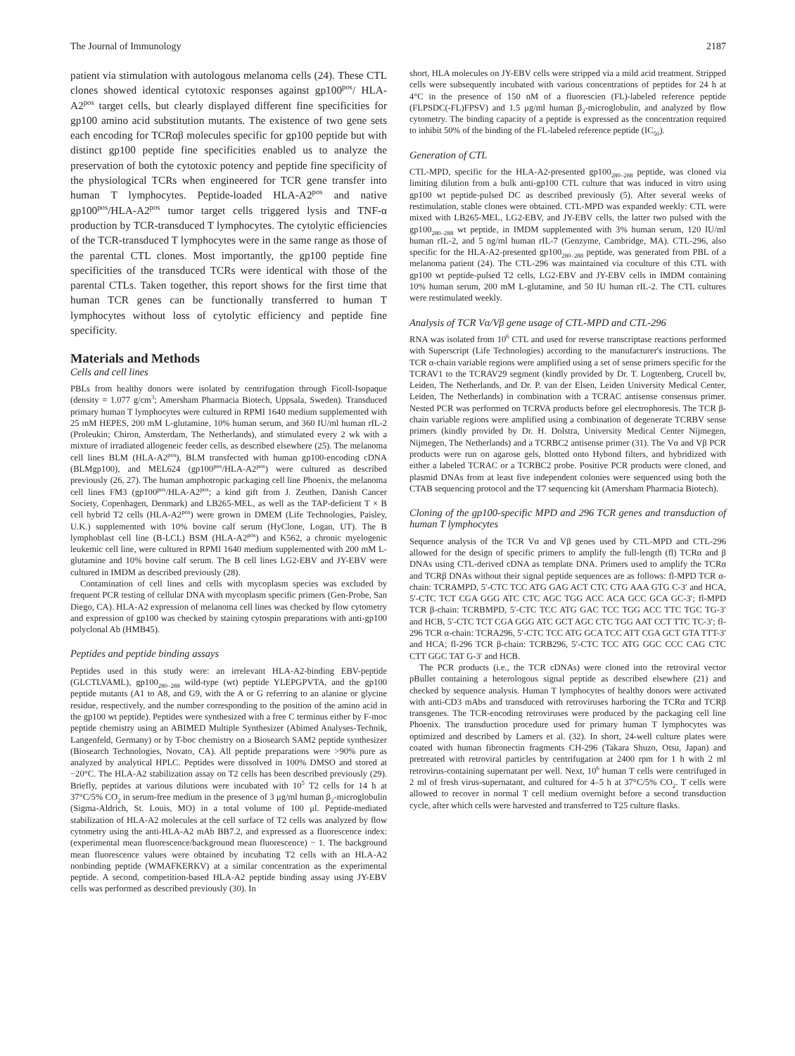The Journal of Immunology 2187
patient via stimulation with autologous melanoma cells (24). These CTL clones showed identical cytotoxic responses against gp100<sup>pos</sup>/ HLA-A2<sup>pos</sup> target cells, but clearly displayed different fine specificities for gp100 amino acid substitution mutants. The existence of two gene sets each encoding for TCRαβ molecules specific for gp100 peptide but with distinct gp100 peptide fine specificities enabled us to analyze the preservation of both the cytotoxic potency and peptide fine specificity of the physiological TCRs when engineered for TCR gene transfer into human T lymphocytes. Peptide-loaded HLA-A2<sup>pos</sup> and native gp100<sup>pos</sup>/HLA-A2<sup>pos</sup> tumor target cells triggered lysis and TNF-α production by TCR-transduced T lymphocytes. The cytolytic efficiencies of the TCR-transduced T lymphocytes were in the same range as those of the parental CTL clones. Most importantly, the gp100 peptide fine specificities of the transduced TCRs were identical with those of the parental CTLs. Taken together, this report shows for the first time that human TCR genes can be functionally transferred to human T lymphocytes without loss of cytolytic efficiency and peptide fine specificity.
Materials and Methods
Cells and cell lines
PBLs from healthy donors were isolated by centrifugation through Ficoll-Isopaque (density = 1.077 g/cm<sup>3</sup>; Amersham Pharmacia Biotech, Uppsala, Sweden). Transduced primary human T lymphocytes were cultured in RPMI 1640 medium supplemented with 25 mM HEPES, 200 mM L-glutamine, 10% human serum, and 360 IU/ml human rIL-2 (Proleukin; Chiron, Amsterdam, The Netherlands), and stimulated every 2 wk with a mixture of irradiated allogeneic feeder cells, as described elsewhere (25). The melanoma cell lines BLM (HLA-A2<sup>pos</sup>), BLM transfected with human gp100-encoding cDNA (BLMgp100), and MEL624 (gp100<sup>pos</sup>/HLA-A2<sup>pos</sup>) were cultured as described previously (26, 27). The human amphotropic packaging cell line Phoenix, the melanoma cell lines FM3 (gp100<sup>pos</sup>/HLA-A2<sup>pos</sup>; a kind gift from J. Zeuthen, Danish Cancer Society, Copenhagen, Denmark) and LB265-MEL, as well as the TAP-deficient T × B cell hybrid T2 cells (HLA-A2<sup>pos</sup>) were grown in DMEM (Life Technologies, Paisley, U.K.) supplemented with 10% bovine calf serum (HyClone, Logan, UT). The B lymphoblast cell line (B-LCL) BSM (HLA-A2<sup>pos</sup>) and K562, a chronic myelogenic leukemic cell line, were cultured in RPMI 1640 medium supplemented with 200 mM L-glutamine and 10% bovine calf serum. The B cell lines LG2-EBV and JY-EBV were cultured in IMDM as described previously (28).
Contamination of cell lines and cells with mycoplasm species was excluded by frequent PCR testing of cellular DNA with mycoplasm specific primers (Gen-Probe, San Diego, CA). HLA-A2 expression of melanoma cell lines was checked by flow cytometry and expression of gp100 was checked by staining cytospin preparations with anti-gp100 polyclonal Ab (HMB45).
Peptides and peptide binding assays
Peptides used in this study were: an irrelevant HLA-A2-binding EBV-peptide (GLCTLVAML), gp100<sub>280–288</sub> wild-type (wt) peptide YLEPGPVTA, and the gp100 peptide mutants (A1 to A8, and G9, with the A or G referring to an alanine or glycine residue, respectively, and the number corresponding to the position of the amino acid in the gp100 wt peptide). Peptides were synthesized with a free C terminus either by F-moc peptide chemistry using an ABIMED Multiple Synthesizer (Abimed Analyses-Technik, Langenfeld, Germany) or by T-boc chemistry on a Biosearch SAM2 peptide synthesizer (Biosearch Technologies, Novato, CA). All peptide preparations were >90% pure as analyzed by analytical HPLC. Peptides were dissolved in 100% DMSO and stored at −20°C. The HLA-A2 stabilization assay on T2 cells has been described previously (29). Briefly, peptides at various dilutions were incubated with 10<sup>5</sup> T2 cells for 14 h at 37°C/5% CO<sub>2</sub> in serum-free medium in the presence of 3 μg/ml human β<sub>2</sub>-microglobulin (Sigma-Aldrich, St. Louis, MO) in a total volume of 100 μl. Peptide-mediated stabilization of HLA-A2 molecules at the cell surface of T2 cells was analyzed by flow cytometry using the anti-HLA-A2 mAb BB7.2, and expressed as a fluorescence index: (experimental mean fluorescence/background mean fluorescence) − 1. The background mean fluorescence values were obtained by incubating T2 cells with an HLA-A2 nonbinding peptide (WMAFKERKV) at a similar concentration as the experimental peptide. A second, competition-based HLA-A2 peptide binding assay using JY-EBV cells was performed as described previously (30). In
short, HLA molecules on JY-EBV cells were stripped via a mild acid treatment. Stripped cells were subsequently incubated with various concentrations of peptides for 24 h at 4°C in the presence of 150 nM of a fluorescien (FL)-labeled reference peptide (FLPSDC(-FL)FPSV) and 1.5 μg/ml human β<sub>2</sub>-microglobulin, and analyzed by flow cytometry. The binding capacity of a peptide is expressed as the concentration required to inhibit 50% of the binding of the FL-labeled reference peptide (IC<sub>50</sub>).
Generation of CTL
CTL-MPD, specific for the HLA-A2-presented gp100<sub>280–288</sub> peptide, was cloned via limiting dilution from a bulk anti-gp100 CTL culture that was induced in vitro using gp100 wt peptide-pulsed DC as described previously (5). After several weeks of restimulation, stable clones were obtained. CTL-MPD was expanded weekly: CTL were mixed with LB265-MEL, LG2-EBV, and JY-EBV cells, the latter two pulsed with the gp100<sub>280–288</sub> wt peptide, in IMDM supplemented with 3% human serum, 120 IU/ml human rIL-2, and 5 ng/ml human rIL-7 (Genzyme, Cambridge, MA). CTL-296, also specific for the HLA-A2-presented gp100<sub>280–288</sub> peptide, was generated from PBL of a melanoma patient (24). The CTL-296 was maintained via coculture of this CTL with gp100 wt peptide-pulsed T2 cells, LG2-EBV and JY-EBV cells in IMDM containing 10% human serum, 200 mM L-glutamine, and 50 IU human rIL-2. The CTL cultures were restimulated weekly.
Analysis of TCR Vα/Vβ gene usage of CTL-MPD and CTL-296
RNA was isolated from 10<sup>6</sup> CTL and used for reverse transcriptase reactions performed with Superscript (Life Technologies) according to the manufacturer's instructions. The TCR α-chain variable regions were amplified using a set of sense primers specific for the TCRAV1 to the TCRAV29 segment (kindly provided by Dr. T. Logtenberg, Crucell bv, Leiden, The Netherlands, and Dr. P. van der Elsen, Leiden University Medical Center, Leiden, The Netherlands) in combination with a TCRAC antisense consensus primer. Nested PCR was performed on TCRVA products before gel electrophoresis. The TCR β-chain variable regions were amplified using a combination of degenerate TCRBV sense primers (kindly provided by Dr. H. Dolstra, University Medical Center Nijmegen, Nijmegen, The Netherlands) and a TCRBC2 antisense primer (31). The Vα and Vβ PCR products were run on agarose gels, blotted onto Hybond filters, and hybridized with either a labeled TCRAC or a TCRBC2 probe. Positive PCR products were cloned, and plasmid DNAs from at least five independent colonies were sequenced using both the CTAB sequencing protocol and the T7 sequencing kit (Amersham Pharmacia Biotech).
Cloning of the gp100-specific MPD and 296 TCR genes and transduction of human T lymphocytes
Sequence analysis of the TCR Vα and Vβ genes used by CTL-MPD and CTL-296 allowed for the design of specific primers to amplify the full-length (fl) TCRα and β DNAs using CTL-derived cDNA as template DNA. Primers used to amplify the TCRα and TCRβ DNAs without their signal peptide sequences are as follows: fl-MPD TCR α-chain: TCRAMPD, 5′-CTC TCC ATG GAG ACT CTC CTG AAA GTG C-3′ and HCA, 5′-CTC TCT CGA GGG ATC CTC AGC TGG ACC ACA GCC GCA GC-3′; fl-MPD TCR β-chain: TCRBMPD, 5′-CTC TCC ATG GAC TCC TGG ACC TTC TGC TG-3′ and HCB, 5′-CTC TCT CGA GGG ATC GCT AGC CTC TGG AAT CCT TTC TC-3′; fl-296 TCR α-chain: TCRA296, 5′-CTC TCC ATG GCA TCC ATT CGA GCT GTA TTT-3′ and HCA; fl-296 TCR β-chain: TCRB296, 5′-CTC TCC ATG GGC CCC CAG CTC CTT GGC TAT G-3′ and HCB.
The PCR products (i.e., the TCR cDNAs) were cloned into the retroviral vector pBullet containing a heterologous signal peptide as described elsewhere (21) and checked by sequence analysis. Human T lymphocytes of healthy donors were activated with anti-CD3 mAbs and transduced with retroviruses harboring the TCRα and TCRβ transgenes. The TCR-encoding retroviruses were produced by the packaging cell line Phoenix. The transduction procedure used for primary human T lymphocytes was optimized and described by Lamers et al. (32). In short, 24-well culture plates were coated with human fibronectin fragments CH-296 (Takara Shuzo, Otsu, Japan) and pretreated with retroviral particles by centrifugation at 2400 rpm for 1 h with 2 ml retrovirus-containing supernatant per well. Next, 10<sup>6</sup> human T cells were centrifuged in 2 ml of fresh virus-supernatant, and cultured for 4–5 h at 37°C/5% CO<sub>2</sub>. T cells were allowed to recover in normal T cell medium overnight before a second transduction cycle, after which cells were harvested and transferred to T25 culture flasks.